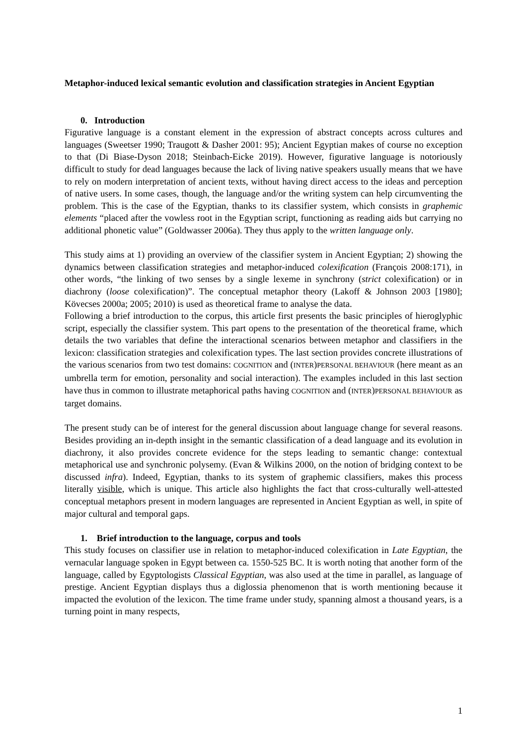Metaphor-induced lexical semantic evolution and classification strategies in Ancient Egyptian
0. Introduction
Figurative language is a constant element in the expression of abstract concepts across cultures and languages (Sweetser 1990; Traugott & Dasher 2001: 95); Ancient Egyptian makes of course no exception to that (Di Biase-Dyson 2018; Steinbach-Eicke 2019). However, figurative language is notoriously difficult to study for dead languages because the lack of living native speakers usually means that we have to rely on modern interpretation of ancient texts, without having direct access to the ideas and perception of native users. In some cases, though, the language and/or the writing system can help circumventing the problem. This is the case of the Egyptian, thanks to its classifier system, which consists in graphemic elements “placed after the vowless root in the Egyptian script, functioning as reading aids but carrying no additional phonetic value” (Goldwasser 2006a). They thus apply to the written language only.
This study aims at 1) providing an overview of the classifier system in Ancient Egyptian; 2) showing the dynamics between classification strategies and metaphor-induced colexification (François 2008:171), in other words, “the linking of two senses by a single lexeme in synchrony (strict colexification) or in diachrony (loose colexification)”. The conceptual metaphor theory (Lakoff & Johnson 2003 [1980]; Kövecses 2000a; 2005; 2010) is used as theoretical frame to analyse the data.
Following a brief introduction to the corpus, this article first presents the basic principles of hieroglyphic script, especially the classifier system. This part opens to the presentation of the theoretical frame, which details the two variables that define the interactional scenarios between metaphor and classifiers in the lexicon: classification strategies and colexification types. The last section provides concrete illustrations of the various scenarios from two test domains: COGNITION and (INTER)PERSONAL BEHAVIOUR (here meant as an umbrella term for emotion, personality and social interaction). The examples included in this last section have thus in common to illustrate metaphorical paths having COGNITION and (INTER)PERSONAL BEHAVIOUR as target domains.
The present study can be of interest for the general discussion about language change for several reasons. Besides providing an in-depth insight in the semantic classification of a dead language and its evolution in diachrony, it also provides concrete evidence for the steps leading to semantic change: contextual metaphorical use and synchronic polysemy. (Evan & Wilkins 2000, on the notion of bridging context to be discussed infra). Indeed, Egyptian, thanks to its system of graphemic classifiers, makes this process literally visible, which is unique. This article also highlights the fact that cross-culturally well-attested conceptual metaphors present in modern languages are represented in Ancient Egyptian as well, in spite of major cultural and temporal gaps.
1. Brief introduction to the language, corpus and tools
This study focuses on classifier use in relation to metaphor-induced colexification in Late Egyptian, the vernacular language spoken in Egypt between ca. 1550-525 BC. It is worth noting that another form of the language, called by Egyptologists Classical Egyptian, was also used at the time in parallel, as language of prestige. Ancient Egyptian displays thus a diglossia phenomenon that is worth mentioning because it impacted the evolution of the lexicon. The time frame under study, spanning almost a thousand years, is a turning point in many respects,
1